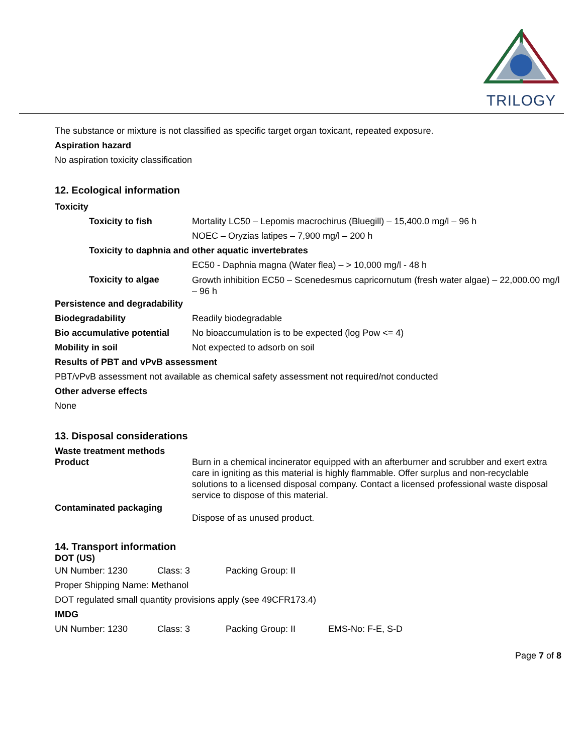TRILOGY
The substance or mixture is not classified as specific target organ toxicant, repeated exposure.
Aspiration hazard
No aspiration toxicity classification
12. Ecological information
Toxicity
| Toxicity to fish | Mortality LC50 – Lepomis macrochirus (Bluegill) – 15,400.0 mg/l – 96 h |
| | NOEC – Oryzias latipes – 7,900 mg/l – 200 h |
| Toxicity to daphnia and other aquatic invertebrates | |
| | EC50 - Daphnia magna (Water flea) – > 10,000 mg/l - 48 h |
| Toxicity to algae | Growth inhibition EC50 – Scenedesmus capricornutum (fresh water algae) – 22,000.00 mg/l – 96 h |
| Persistence and degradability | |
| Biodegradability | Readily biodegradable |
| Bio accumulative potential | No bioaccumulation is to be expected (log Pow <= 4) |
| Mobility in soil | Not expected to adsorb on soil |
Results of PBT and vPvB assessment
PBT/vPvB assessment not available as chemical safety assessment not required/not conducted
Other adverse effects
None
13. Disposal considerations
Waste treatment methods
| Product | Burn in a chemical incinerator equipped with an afterburner and scrubber and exert extra care in igniting as this material is highly flammable. Offer surplus and non-recyclable solutions to a licensed disposal company. Contact a licensed professional waste disposal service to dispose of this material. |
| Contaminated packaging | Dispose of as unused product. |
14. Transport information
DOT (US)
| UN Number: 1230 | Class: 3 | Packing Group: II |
Proper Shipping Name: Methanol
DOT regulated small quantity provisions apply (see 49CFR173.4)
IMDG
| UN Number: 1230 | Class: 3 | Packing Group: II | EMS-No: F-E, S-D |
Page 7 of 8